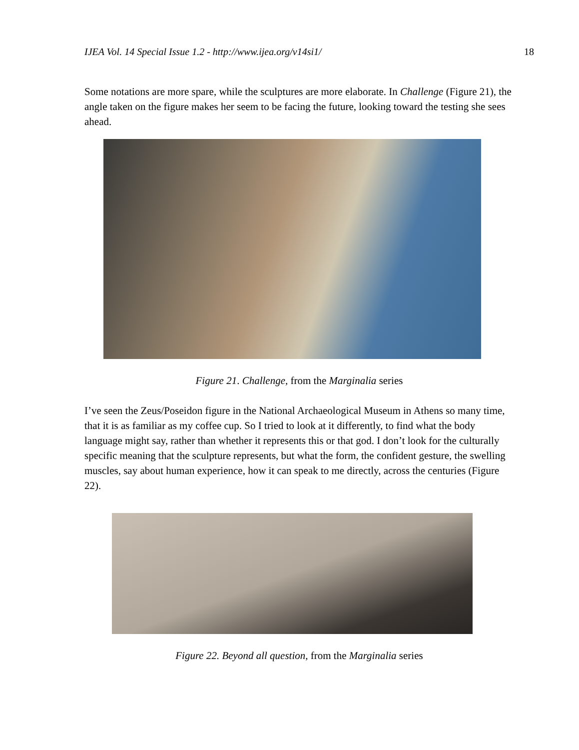IJEA Vol. 14 Special Issue 1.2 - http://www.ijea.org/v14si1/ 18
Some notations are more spare, while the sculptures are more elaborate. In Challenge (Figure 21), the angle taken on the figure makes her seem to be facing the future, looking toward the testing she sees ahead.
Figure 21. Challenge, from the Marginalia series
I’ve seen the Zeus/Poseidon figure in the National Archaeological Museum in Athens so many time, that it is as familiar as my coffee cup. So I tried to look at it differently, to find what the body language might say, rather than whether it represents this or that god. I don’t look for the culturally specific meaning that the sculpture represents, but what the form, the confident gesture, the swelling muscles, say about human experience, how it can speak to me directly, across the centuries (Figure 22).
Figure 22. Beyond all question, from the Marginalia series